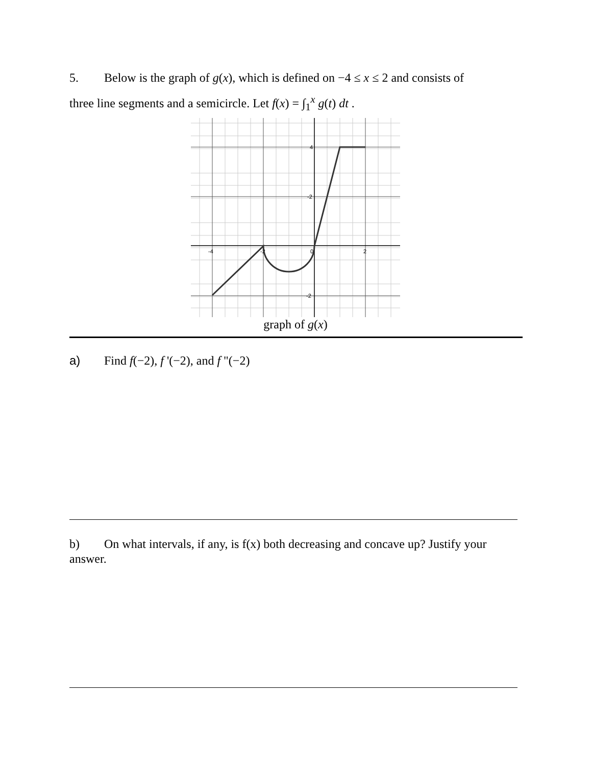5. Below is the graph of g(x), which is defined on −4 ≤ x ≤ 2 and consists of
three line segments and a semicircle. Let f(x) = ∫<sub>1</sub><sup>x</sup> g(t) dt .
-4
-2
0
2
4
-2
-2
graph of g(x)
a) Find f(−2), f '(−2), and f "(−2)
b) On what intervals, if any, is f(x) both decreasing and concave up? Justify your answer.